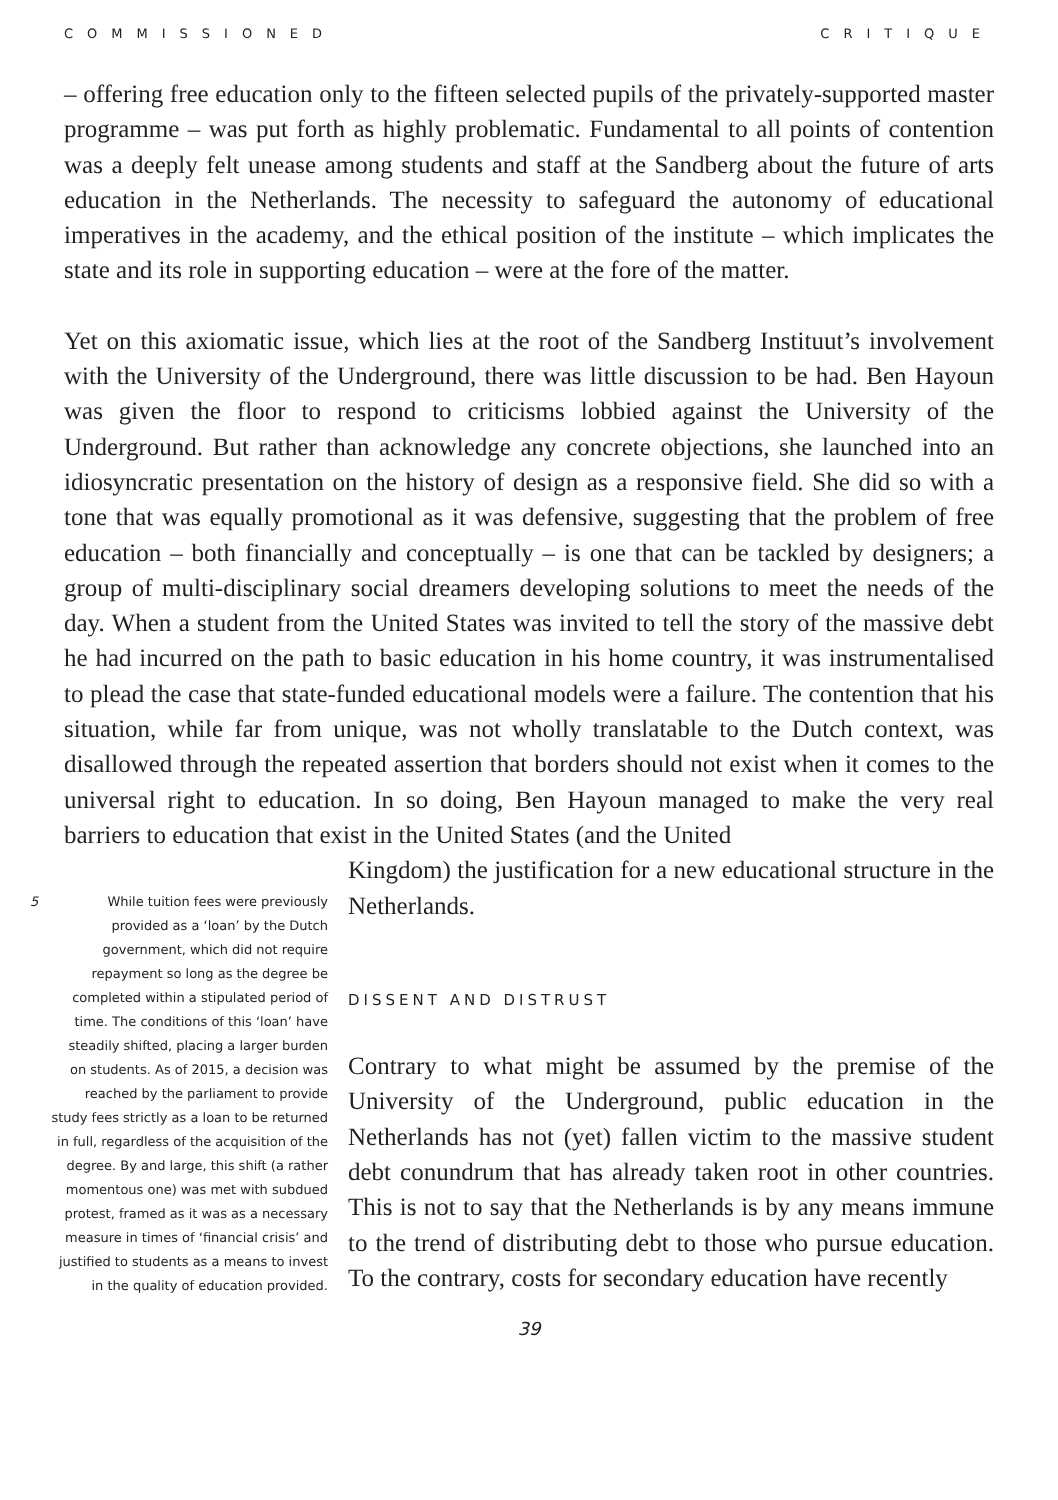COMMISSIONED CRITIQUE
– offering free education only to the fifteen selected pupils of the privately-supported master programme – was put forth as highly problematic. Fundamental to all points of contention was a deeply felt unease among students and staff at the Sandberg about the future of arts education in the Netherlands. The necessity to safeguard the autonomy of educational imperatives in the academy, and the ethical position of the institute – which implicates the state and its role in supporting education – were at the fore of the matter.
Yet on this axiomatic issue, which lies at the root of the Sandberg Instituut’s involvement with the University of the Underground, there was little discussion to be had. Ben Hayoun was given the floor to respond to criticisms lobbied against the University of the Underground. But rather than acknowledge any concrete objections, she launched into an idiosyncratic presentation on the history of design as a responsive field. She did so with a tone that was equally promotional as it was defensive, suggesting that the problem of free education – both financially and conceptually – is one that can be tackled by designers; a group of multi-disciplinary social dreamers developing solutions to meet the needs of the day. When a student from the United States was invited to tell the story of the massive debt he had incurred on the path to basic education in his home country, it was instrumentalised to plead the case that state-funded educational models were a failure. The contention that his situation, while far from unique, was not wholly translatable to the Dutch context, was disallowed through the repeated assertion that borders should not exist when it comes to the universal right to education. In so doing, Ben Hayoun managed to make the very real barriers to education that exist in the United States (and the United
5 While tuition fees were previously provided as a ‘loan’ by the Dutch government, which did not require repayment so long as the degree be completed within a stipulated period of time. The conditions of this ‘loan’ have steadily shifted, placing a larger burden on students. As of 2015, a decision was reached by the parliament to provide study fees strictly as a loan to be returned in full, regardless of the acquisition of the degree. By and large, this shift (a rather momentous one) was met with subdued protest, framed as it was as a necessary measure in times of ‘financial crisis’ and justified to students as a means to invest in the quality of education provided.
Kingdom) the justification for a new educational structure in the Netherlands.
DISSENT AND DISTRUST
Contrary to what might be assumed by the premise of the University of the Underground, public education in the Netherlands has not (yet) fallen victim to the massive student debt conundrum that has already taken root in other countries. This is not to say that the Netherlands is by any means immune to the trend of distributing debt to those who pursue education. To the contrary, costs for secondary education have recently
39